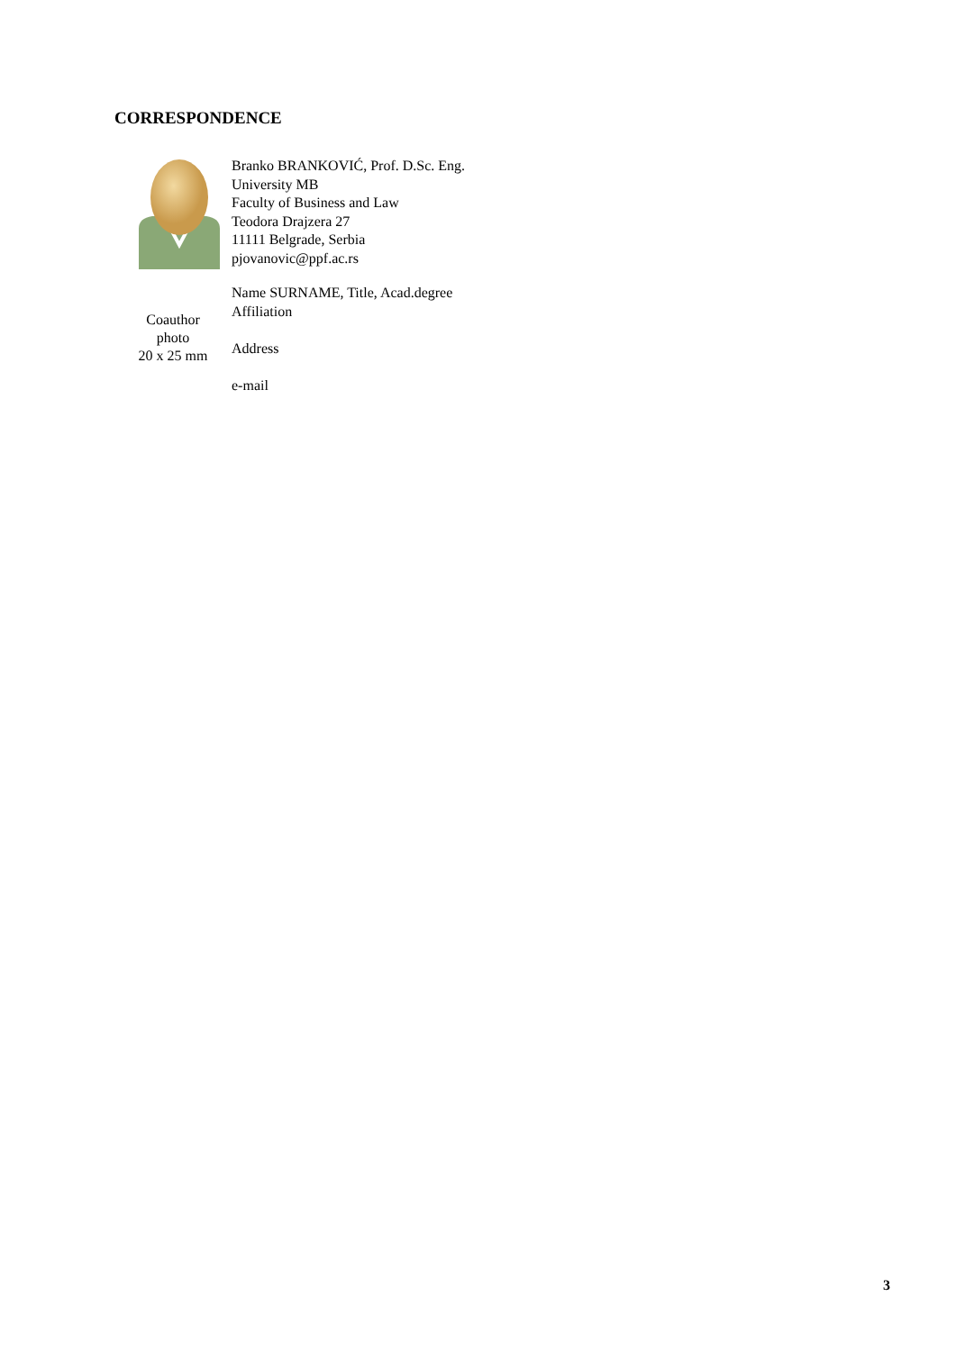CORRESPONDENCE
Branko BRANKOVIĆ, Prof. D.Sc. Eng.
University MB
Faculty of Business and Law
Teodora Drajzera 27
11111 Belgrade, Serbia
pjovanovic@ppf.ac.rs
Coauthor
photo
20 x 25 mm
Name SURNAME, Title, Acad.degree
Affiliation
Address
e-mail
3